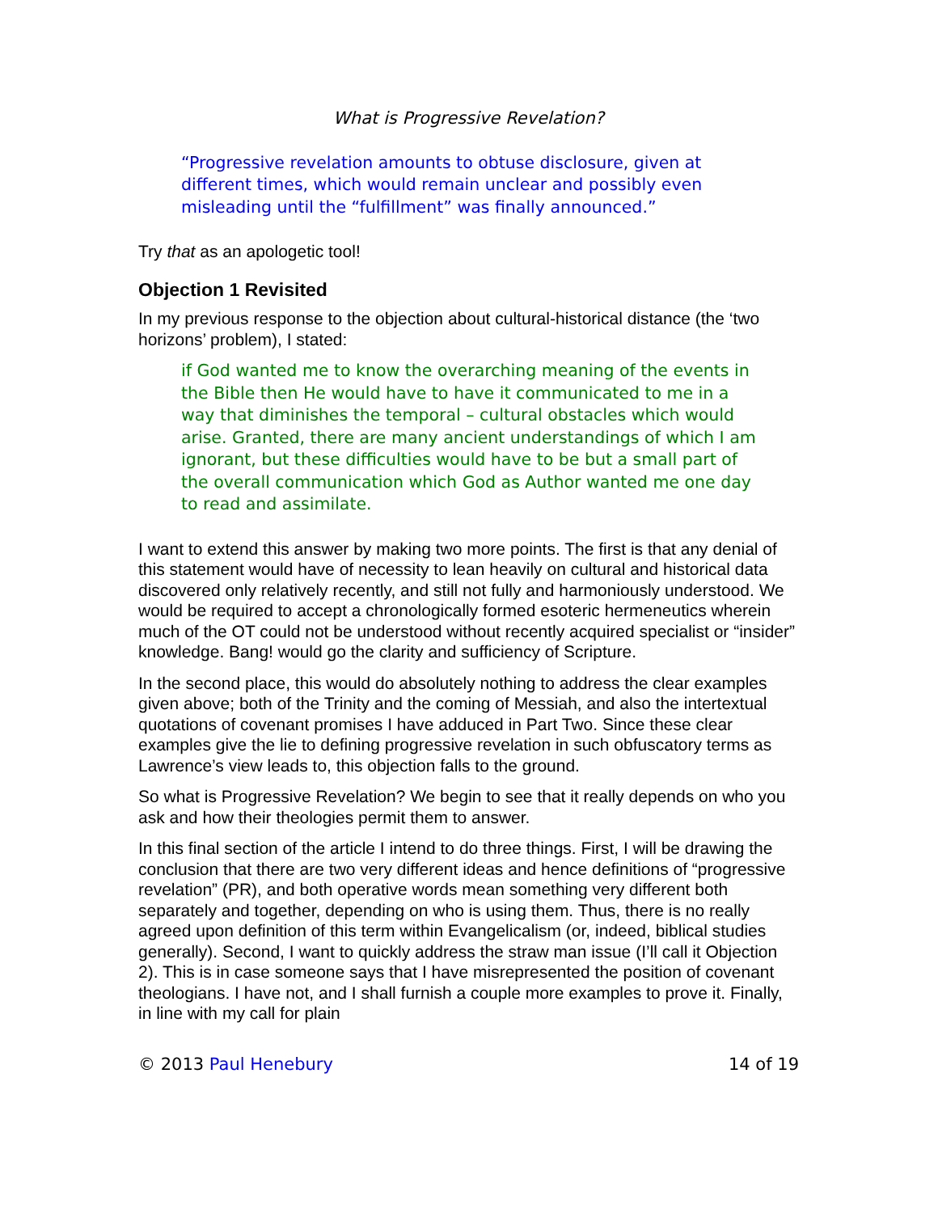What is Progressive Revelation?
“Progressive revelation amounts to obtuse disclosure, given at different times, which would remain unclear and possibly even misleading until the “fulfillment” was finally announced.”
Try that as an apologetic tool!
Objection 1 Revisited
In my previous response to the objection about cultural-historical distance (the ‘two horizons’ problem), I stated:
if God wanted me to know the overarching meaning of the events in the Bible then He would have to have it communicated to me in a way that diminishes the temporal – cultural obstacles which would arise. Granted, there are many ancient understandings of which I am ignorant, but these difficulties would have to be but a small part of the overall communication which God as Author wanted me one day to read and assimilate.
I want to extend this answer by making two more points. The first is that any denial of this statement would have of necessity to lean heavily on cultural and historical data discovered only relatively recently, and still not fully and harmoniously understood. We would be required to accept a chronologically formed esoteric hermeneutics wherein much of the OT could not be understood without recently acquired specialist or “insider” knowledge. Bang! would go the clarity and sufficiency of Scripture.
In the second place, this would do absolutely nothing to address the clear examples given above; both of the Trinity and the coming of Messiah, and also the intertextual quotations of covenant promises I have adduced in Part Two. Since these clear examples give the lie to defining progressive revelation in such obfuscatory terms as Lawrence’s view leads to, this objection falls to the ground.
So what is Progressive Revelation? We begin to see that it really depends on who you ask and how their theologies permit them to answer.
In this final section of the article I intend to do three things. First, I will be drawing the conclusion that there are two very different ideas and hence definitions of “progressive revelation” (PR), and both operative words mean something very different both separately and together, depending on who is using them. Thus, there is no really agreed upon definition of this term within Evangelicalism (or, indeed, biblical studies generally). Second, I want to quickly address the straw man issue (I’ll call it Objection 2). This is in case someone says that I have misrepresented the position of covenant theologians. I have not, and I shall furnish a couple more examples to prove it. Finally, in line with my call for plain
© 2013 Paul Henebury 14 of 19